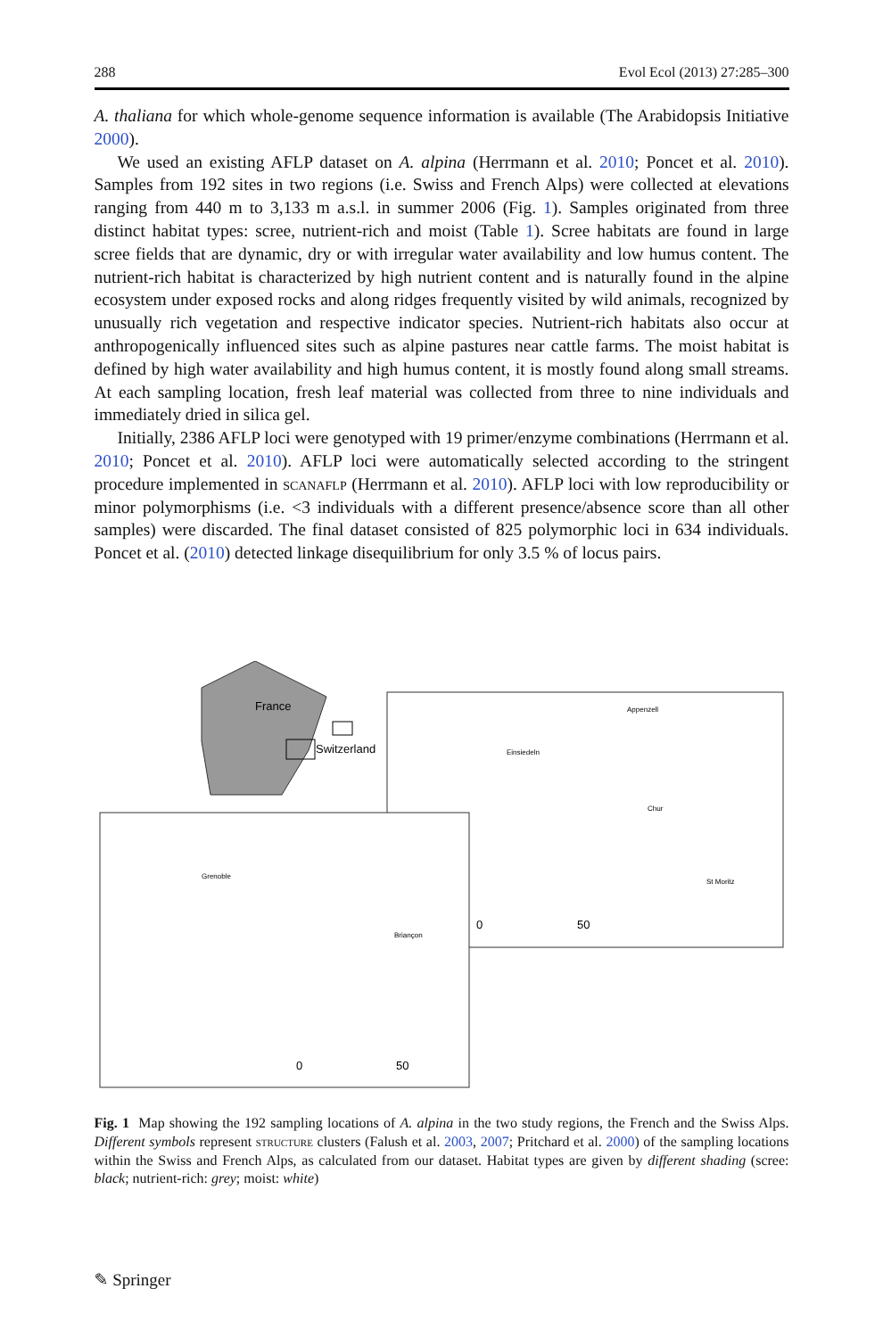288 Evol Ecol (2013) 27:285–300
A. thaliana for which whole-genome sequence information is available (The Arabidopsis Initiative 2000).
We used an existing AFLP dataset on A. alpina (Herrmann et al. 2010; Poncet et al. 2010). Samples from 192 sites in two regions (i.e. Swiss and French Alps) were collected at elevations ranging from 440 m to 3,133 m a.s.l. in summer 2006 (Fig. 1). Samples originated from three distinct habitat types: scree, nutrient-rich and moist (Table 1). Scree habitats are found in large scree fields that are dynamic, dry or with irregular water availability and low humus content. The nutrient-rich habitat is characterized by high nutrient content and is naturally found in the alpine ecosystem under exposed rocks and along ridges frequently visited by wild animals, recognized by unusually rich vegetation and respective indicator species. Nutrient-rich habitats also occur at anthropogenically influenced sites such as alpine pastures near cattle farms. The moist habitat is defined by high water availability and high humus content, it is mostly found along small streams. At each sampling location, fresh leaf material was collected from three to nine individuals and immediately dried in silica gel.
Initially, 2386 AFLP loci were genotyped with 19 primer/enzyme combinations (Herrmann et al. 2010; Poncet et al. 2010). AFLP loci were automatically selected according to the stringent procedure implemented in scanaflp (Herrmann et al. 2010). AFLP loci with low reproducibility or minor polymorphisms (i.e. <3 individuals with a different presence/absence score than all other samples) were discarded. The final dataset consisted of 825 polymorphic loci in 634 individuals. Poncet et al. (2010) detected linkage disequilibrium for only 3.5 % of locus pairs.
France
Switzerland
Appenzell
Einsiedeln
Chur
St Moritz
Grenoble
Briançon
0
50
0
50
Fig. 1 Map showing the 192 sampling locations of A. alpina in the two study regions, the French and the Swiss Alps. Different symbols represent structure clusters (Falush et al. 2003, 2007; Pritchard et al. 2000) of the sampling locations within the Swiss and French Alps, as calculated from our dataset. Habitat types are given by different shading (scree: black; nutrient-rich: grey; moist: white)
✎ Springer